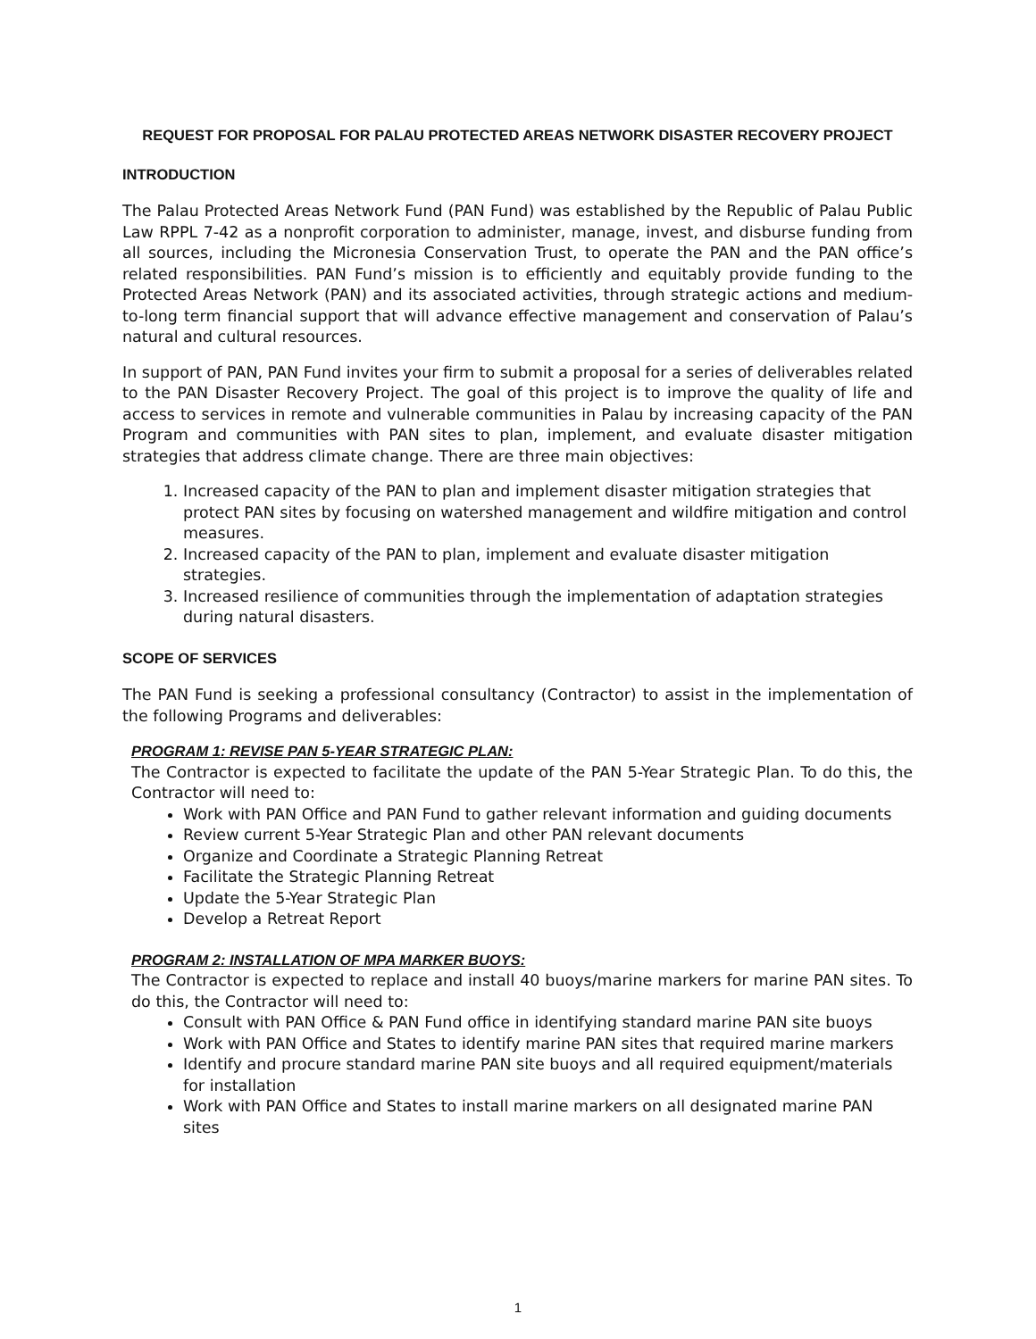REQUEST FOR PROPOSAL FOR PALAU PROTECTED AREAS NETWORK DISASTER RECOVERY PROJECT
INTRODUCTION
The Palau Protected Areas Network Fund (PAN Fund) was established by the Republic of Palau Public Law RPPL 7-42 as a nonprofit corporation to administer, manage, invest, and disburse funding from all sources, including the Micronesia Conservation Trust, to operate the PAN and the PAN office’s related responsibilities. PAN Fund’s mission is to efficiently and equitably provide funding to the Protected Areas Network (PAN) and its associated activities, through strategic actions and medium-to-long term financial support that will advance effective management and conservation of Palau’s natural and cultural resources.
In support of PAN, PAN Fund invites your firm to submit a proposal for a series of deliverables related to the PAN Disaster Recovery Project. The goal of this project is to improve the quality of life and access to services in remote and vulnerable communities in Palau by increasing capacity of the PAN Program and communities with PAN sites to plan, implement, and evaluate disaster mitigation strategies that address climate change. There are three main objectives:
1. Increased capacity of the PAN to plan and implement disaster mitigation strategies that protect PAN sites by focusing on watershed management and wildfire mitigation and control measures.
2. Increased capacity of the PAN to plan, implement and evaluate disaster mitigation strategies.
3. Increased resilience of communities through the implementation of adaptation strategies during natural disasters.
SCOPE OF SERVICES
The PAN Fund is seeking a professional consultancy (Contractor) to assist in the implementation of the following Programs and deliverables:
PROGRAM 1: REVISE PAN 5-YEAR STRATEGIC PLAN:
The Contractor is expected to facilitate the update of the PAN 5-Year Strategic Plan. To do this, the Contractor will need to:
Work with PAN Office and PAN Fund to gather relevant information and guiding documents
Review current 5-Year Strategic Plan and other PAN relevant documents
Organize and Coordinate a Strategic Planning Retreat
Facilitate the Strategic Planning Retreat
Update the 5-Year Strategic Plan
Develop a Retreat Report
PROGRAM 2: INSTALLATION OF MPA MARKER BUOYS:
The Contractor is expected to replace and install 40 buoys/marine markers for marine PAN sites. To do this, the Contractor will need to:
Consult with PAN Office & PAN Fund office in identifying standard marine PAN site buoys
Work with PAN Office and States to identify marine PAN sites that required marine markers
Identify and procure standard marine PAN site buoys and all required equipment/materials for installation
Work with PAN Office and States to install marine markers on all designated marine PAN sites
1